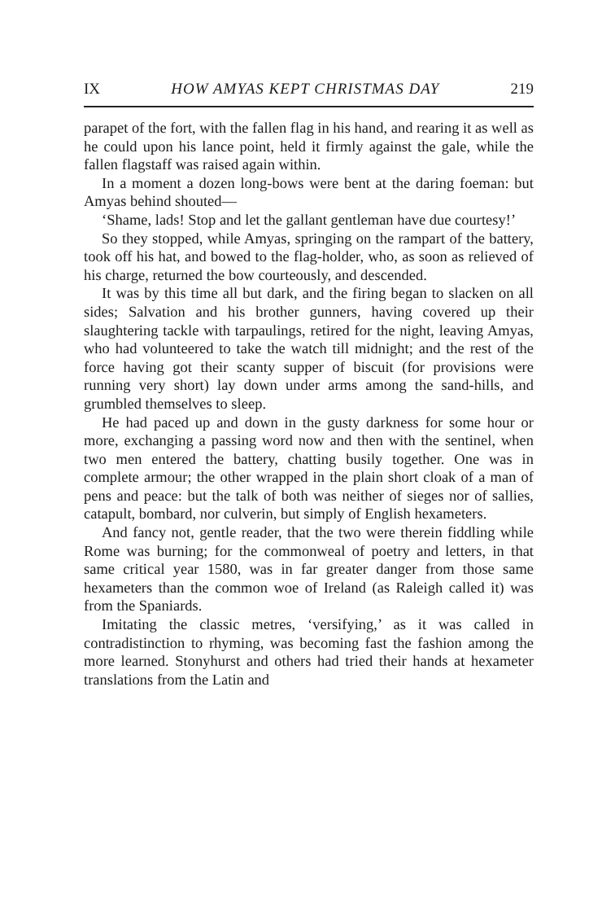IX HOW AMYAS KEPT CHRISTMAS DAY 219
parapet of the fort, with the fallen flag in his hand, and rearing it as well as he could upon his lance point, held it firmly against the gale, while the fallen flagstaff was raised again within.
In a moment a dozen long-bows were bent at the daring foeman: but Amyas behind shouted—
‘Shame, lads! Stop and let the gallant gentleman have due courtesy!’
So they stopped, while Amyas, springing on the rampart of the battery, took off his hat, and bowed to the flag-holder, who, as soon as relieved of his charge, returned the bow courteously, and descended.
It was by this time all but dark, and the firing began to slacken on all sides; Salvation and his brother gunners, having covered up their slaughtering tackle with tarpaulings, retired for the night, leaving Amyas, who had volunteered to take the watch till midnight; and the rest of the force having got their scanty supper of biscuit (for provisions were running very short) lay down under arms among the sand-hills, and grumbled themselves to sleep.
He had paced up and down in the gusty darkness for some hour or more, exchanging a passing word now and then with the sentinel, when two men entered the battery, chatting busily together. One was in complete armour; the other wrapped in the plain short cloak of a man of pens and peace: but the talk of both was neither of sieges nor of sallies, catapult, bombard, nor culverin, but simply of English hexameters.
And fancy not, gentle reader, that the two were therein fiddling while Rome was burning; for the commonweal of poetry and letters, in that same critical year 1580, was in far greater danger from those same hexameters than the common woe of Ireland (as Raleigh called it) was from the Spaniards.
Imitating the classic metres, ‘versifying,’ as it was called in contradistinction to rhyming, was becoming fast the fashion among the more learned. Stonyhurst and others had tried their hands at hexameter translations from the Latin and